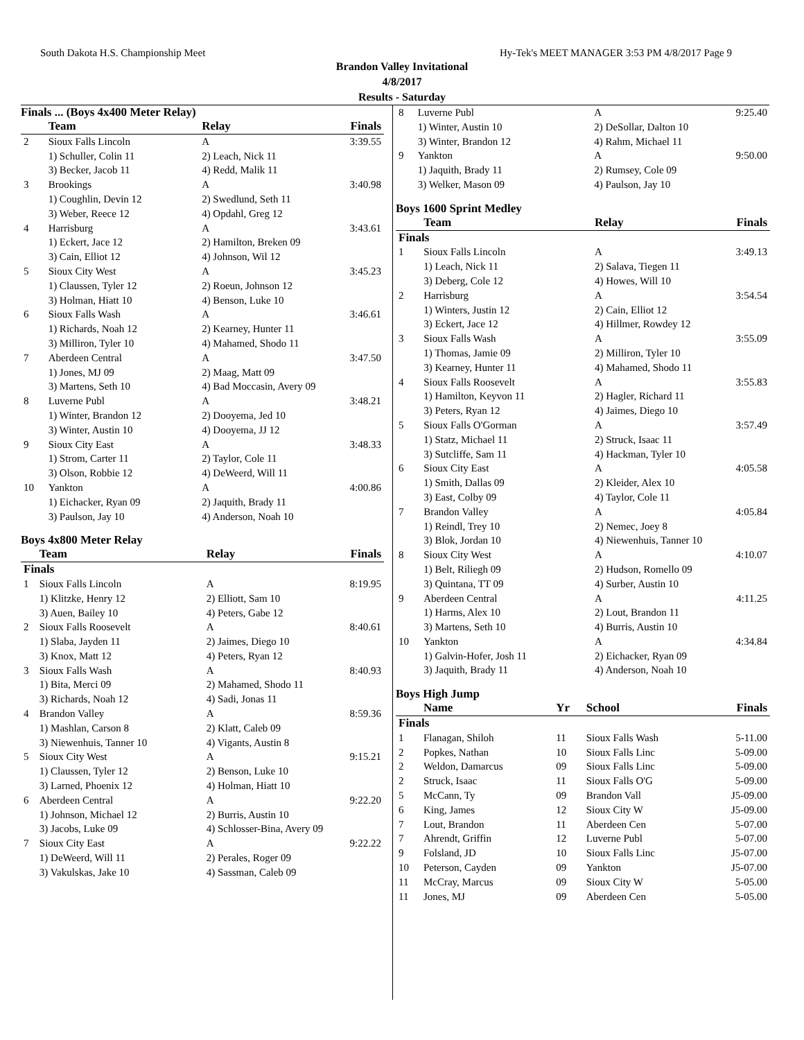South Dakota H.S. Championship Meet Hy-Tek's MEET MANAGER 3:53 PM 4/8/2017 Page 9
Brandon Valley Invitational
4/8/2017
Results - Saturday
Finals ... (Boys 4x400 Meter Relay)
| | Team | Relay | Finals |
| --- | --- | --- | --- |
| 2 | Sioux Falls Lincoln | A | 3:39.55 |
| | 1) Schuller, Colin 11 | 2) Leach, Nick 11 | |
| | 3) Becker, Jacob 11 | 4) Redd, Malik 11 | |
| 3 | Brookings | A | 3:40.98 |
| | 1) Coughlin, Devin 12 | 2) Swedlund, Seth 11 | |
| | 3) Weber, Reece 12 | 4) Opdahl, Greg 12 | |
| 4 | Harrisburg | A | 3:43.61 |
| | 1) Eckert, Jace 12 | 2) Hamilton, Breken 09 | |
| | 3) Cain, Elliot 12 | 4) Johnson, Wil 12 | |
| 5 | Sioux City West | A | 3:45.23 |
| | 1) Claussen, Tyler 12 | 2) Roeun, Johnson 12 | |
| | 3) Holman, Hiatt 10 | 4) Benson, Luke 10 | |
| 6 | Sioux Falls Wash | A | 3:46.61 |
| | 1) Richards, Noah 12 | 2) Kearney, Hunter 11 | |
| | 3) Milliron, Tyler 10 | 4) Mahamed, Shodo 11 | |
| 7 | Aberdeen Central | A | 3:47.50 |
| | 1) Jones, MJ 09 | 2) Maag, Matt 09 | |
| | 3) Martens, Seth 10 | 4) Bad Moccasin, Avery 09 | |
| 8 | Luverne Publ | A | 3:48.21 |
| | 1) Winter, Brandon 12 | 2) Dooyema, Jed 10 | |
| | 3) Winter, Austin 10 | 4) Dooyema, JJ 12 | |
| 9 | Sioux City East | A | 3:48.33 |
| | 1) Strom, Carter 11 | 2) Taylor, Cole 11 | |
| | 3) Olson, Robbie 12 | 4) DeWeerd, Will 11 | |
| 10 | Yankton | A | 4:00.86 |
| | 1) Eichacker, Ryan 09 | 2) Jaquith, Brady 11 | |
| | 3) Paulson, Jay 10 | 4) Anderson, Noah 10 | |
Boys 4x800 Meter Relay
| | Team | Relay | Finals |
| --- | --- | --- | --- |
| Finals | | | |
| 1 | Sioux Falls Lincoln | A | 8:19.95 |
| | 1) Klitzke, Henry 12 | 2) Elliott, Sam 10 | |
| | 3) Auen, Bailey 10 | 4) Peters, Gabe 12 | |
| 2 | Sioux Falls Roosevelt | A | 8:40.61 |
| | 1) Slaba, Jayden 11 | 2) Jaimes, Diego 10 | |
| | 3) Knox, Matt 12 | 4) Peters, Ryan 12 | |
| 3 | Sioux Falls Wash | A | 8:40.93 |
| | 1) Bita, Merci 09 | 2) Mahamed, Shodo 11 | |
| | 3) Richards, Noah 12 | 4) Sadi, Jonas 11 | |
| 4 | Brandon Valley | A | 8:59.36 |
| | 1) Mashlan, Carson 8 | 2) Klatt, Caleb 09 | |
| | 3) Niewenhuis, Tanner 10 | 4) Vigants, Austin 8 | |
| 5 | Sioux City West | A | 9:15.21 |
| | 1) Claussen, Tyler 12 | 2) Benson, Luke 10 | |
| | 3) Larned, Phoenix 12 | 4) Holman, Hiatt 10 | |
| 6 | Aberdeen Central | A | 9:22.20 |
| | 1) Johnson, Michael 12 | 2) Burris, Austin 10 | |
| | 3) Jacobs, Luke 09 | 4) Schlosser-Bina, Avery 09 | |
| 7 | Sioux City East | A | 9:22.22 |
| | 1) DeWeerd, Will 11 | 2) Perales, Roger 09 | |
| | 3) Vakulskas, Jake 10 | 4) Sassman, Caleb 09 | |
| 8 | Luverne Publ | A | 9:25.40 |
| | 1) Winter, Austin 10 | 2) DeSollar, Dalton 10 | |
| | 3) Winter, Brandon 12 | 4) Rahm, Michael 11 | |
| 9 | Yankton | A | 9:50.00 |
| | 1) Jaquith, Brady 11 | 2) Rumsey, Cole 09 | |
| | 3) Welker, Mason 09 | 4) Paulson, Jay 10 | |
Boys 1600 Sprint Medley
| | Team | Relay | Finals |
| --- | --- | --- | --- |
| Finals | | | |
| 1 | Sioux Falls Lincoln | A | 3:49.13 |
| | 1) Leach, Nick 11 | 2) Salava, Tiegen 11 | |
| | 3) Deberg, Cole 12 | 4) Howes, Will 10 | |
| 2 | Harrisburg | A | 3:54.54 |
| | 1) Winters, Justin 12 | 2) Cain, Elliot 12 | |
| | 3) Eckert, Jace 12 | 4) Hillmer, Rowdey 12 | |
| 3 | Sioux Falls Wash | A | 3:55.09 |
| | 1) Thomas, Jamie 09 | 2) Milliron, Tyler 10 | |
| | 3) Kearney, Hunter 11 | 4) Mahamed, Shodo 11 | |
| 4 | Sioux Falls Roosevelt | A | 3:55.83 |
| | 1) Hamilton, Keyvon 11 | 2) Hagler, Richard 11 | |
| | 3) Peters, Ryan 12 | 4) Jaimes, Diego 10 | |
| 5 | Sioux Falls O'Gorman | A | 3:57.49 |
| | 1) Statz, Michael 11 | 2) Struck, Isaac 11 | |
| | 3) Sutcliffe, Sam 11 | 4) Hackman, Tyler 10 | |
| 6 | Sioux City East | A | 4:05.58 |
| | 1) Smith, Dallas 09 | 2) Kleider, Alex 10 | |
| | 3) East, Colby 09 | 4) Taylor, Cole 11 | |
| 7 | Brandon Valley | A | 4:05.84 |
| | 1) Reindl, Trey 10 | 2) Nemec, Joey 8 | |
| | 3) Blok, Jordan 10 | 4) Niewenhuis, Tanner 10 | |
| 8 | Sioux City West | A | 4:10.07 |
| | 1) Belt, Riliegh 09 | 2) Hudson, Romello 09 | |
| | 3) Quintana, TT 09 | 4) Surber, Austin 10 | |
| 9 | Aberdeen Central | A | 4:11.25 |
| | 1) Harms, Alex 10 | 2) Lout, Brandon 11 | |
| | 3) Martens, Seth 10 | 4) Burris, Austin 10 | |
| 10 | Yankton | A | 4:34.84 |
| | 1) Galvin-Hofer, Josh 11 | 2) Eichacker, Ryan 09 | |
| | 3) Jaquith, Brady 11 | 4) Anderson, Noah 10 | |
Boys High Jump
| | Name | Yr | School | Finals |
| --- | --- | --- | --- | --- |
| Finals | | | | |
| 1 | Flanagan, Shiloh | 11 | Sioux Falls Wash | 5-11.00 |
| 2 | Popkes, Nathan | 10 | Sioux Falls Linc | 5-09.00 |
| 2 | Weldon, Damarcus | 09 | Sioux Falls Linc | 5-09.00 |
| 2 | Struck, Isaac | 11 | Sioux Falls O'G | 5-09.00 |
| 5 | McCann, Ty | 09 | Brandon Vall | J5-09.00 |
| 6 | King, James | 12 | Sioux City W | J5-09.00 |
| 7 | Lout, Brandon | 11 | Aberdeen Cen | 5-07.00 |
| 7 | Ahrendt, Griffin | 12 | Luverne Publ | 5-07.00 |
| 9 | Folsland, JD | 10 | Sioux Falls Linc | J5-07.00 |
| 10 | Peterson, Cayden | 09 | Yankton | J5-07.00 |
| 11 | McCray, Marcus | 09 | Sioux City W | 5-05.00 |
| 11 | Jones, MJ | 09 | Aberdeen Cen | 5-05.00 |